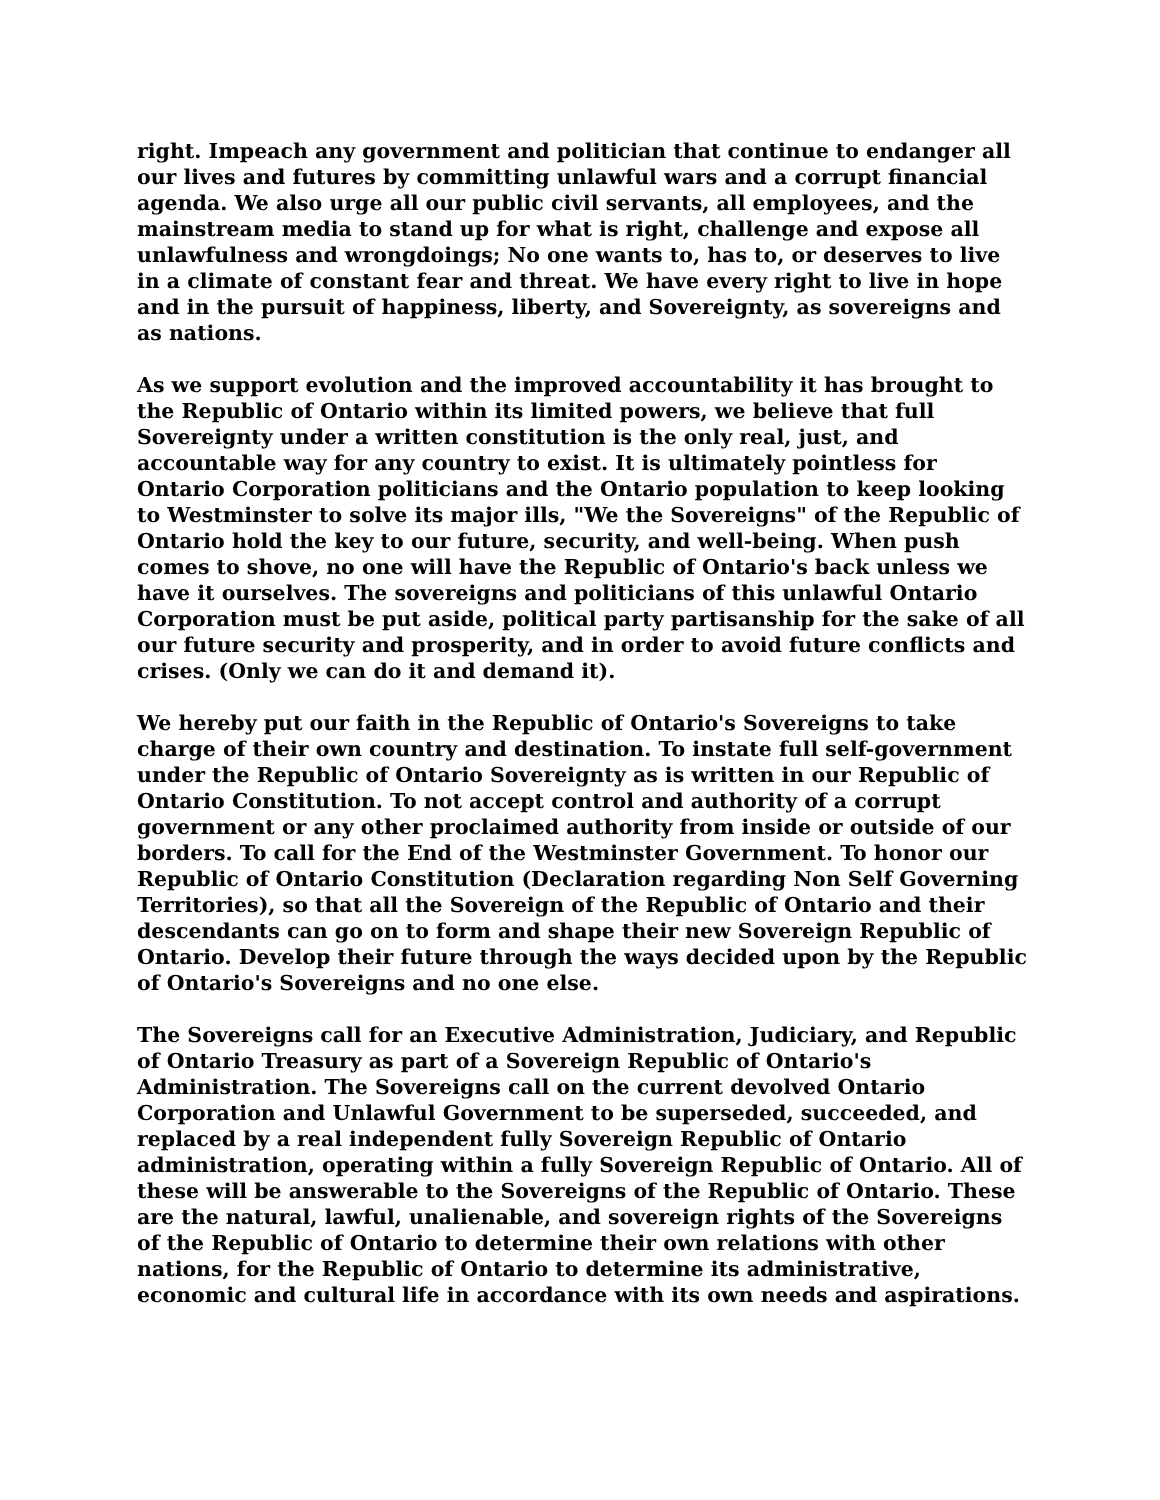right. Impeach any government and politician that continue to endanger all our lives and futures by committing unlawful wars and a corrupt financial agenda. We also urge all our public civil servants, all employees, and the mainstream media to stand up for what is right, challenge and expose all unlawfulness and wrongdoings; No one wants to, has to, or deserves to live in a climate of constant fear and threat. We have every right to live in hope and in the pursuit of happiness, liberty, and Sovereignty, as sovereigns and as nations.
As we support evolution and the improved accountability it has brought to the Republic of Ontario within its limited powers, we believe that full Sovereignty under a written constitution is the only real, just, and accountable way for any country to exist. It is ultimately pointless for Ontario Corporation politicians and the Ontario population to keep looking to Westminster to solve its major ills, "We the Sovereigns" of the Republic of Ontario hold the key to our future, security, and well-being. When push comes to shove, no one will have the Republic of Ontario's back unless we have it ourselves. The sovereigns and politicians of this unlawful Ontario Corporation must be put aside, political party partisanship for the sake of all our future security and prosperity, and in order to avoid future conflicts and crises. (Only we can do it and demand it).
We hereby put our faith in the Republic of Ontario's Sovereigns to take charge of their own country and destination. To instate full self-government under the Republic of Ontario Sovereignty as is written in our Republic of Ontario Constitution. To not accept control and authority of a corrupt government or any other proclaimed authority from inside or outside of our borders. To call for the End of the Westminster Government. To honor our Republic of Ontario Constitution (Declaration regarding Non Self Governing Territories), so that all the Sovereign of the Republic of Ontario and their descendants can go on to form and shape their new Sovereign Republic of Ontario. Develop their future through the ways decided upon by the Republic of Ontario's Sovereigns and no one else.
The Sovereigns call for an Executive Administration, Judiciary, and Republic of Ontario Treasury as part of a Sovereign Republic of Ontario's Administration. The Sovereigns call on the current devolved Ontario Corporation and Unlawful Government to be superseded, succeeded, and replaced by a real independent fully Sovereign Republic of Ontario administration, operating within a fully Sovereign Republic of Ontario. All of these will be answerable to the Sovereigns of the Republic of Ontario. These are the natural, lawful, unalienable, and sovereign rights of the Sovereigns of the Republic of Ontario to determine their own relations with other nations, for the Republic of Ontario to determine its administrative, economic and cultural life in accordance with its own needs and aspirations.